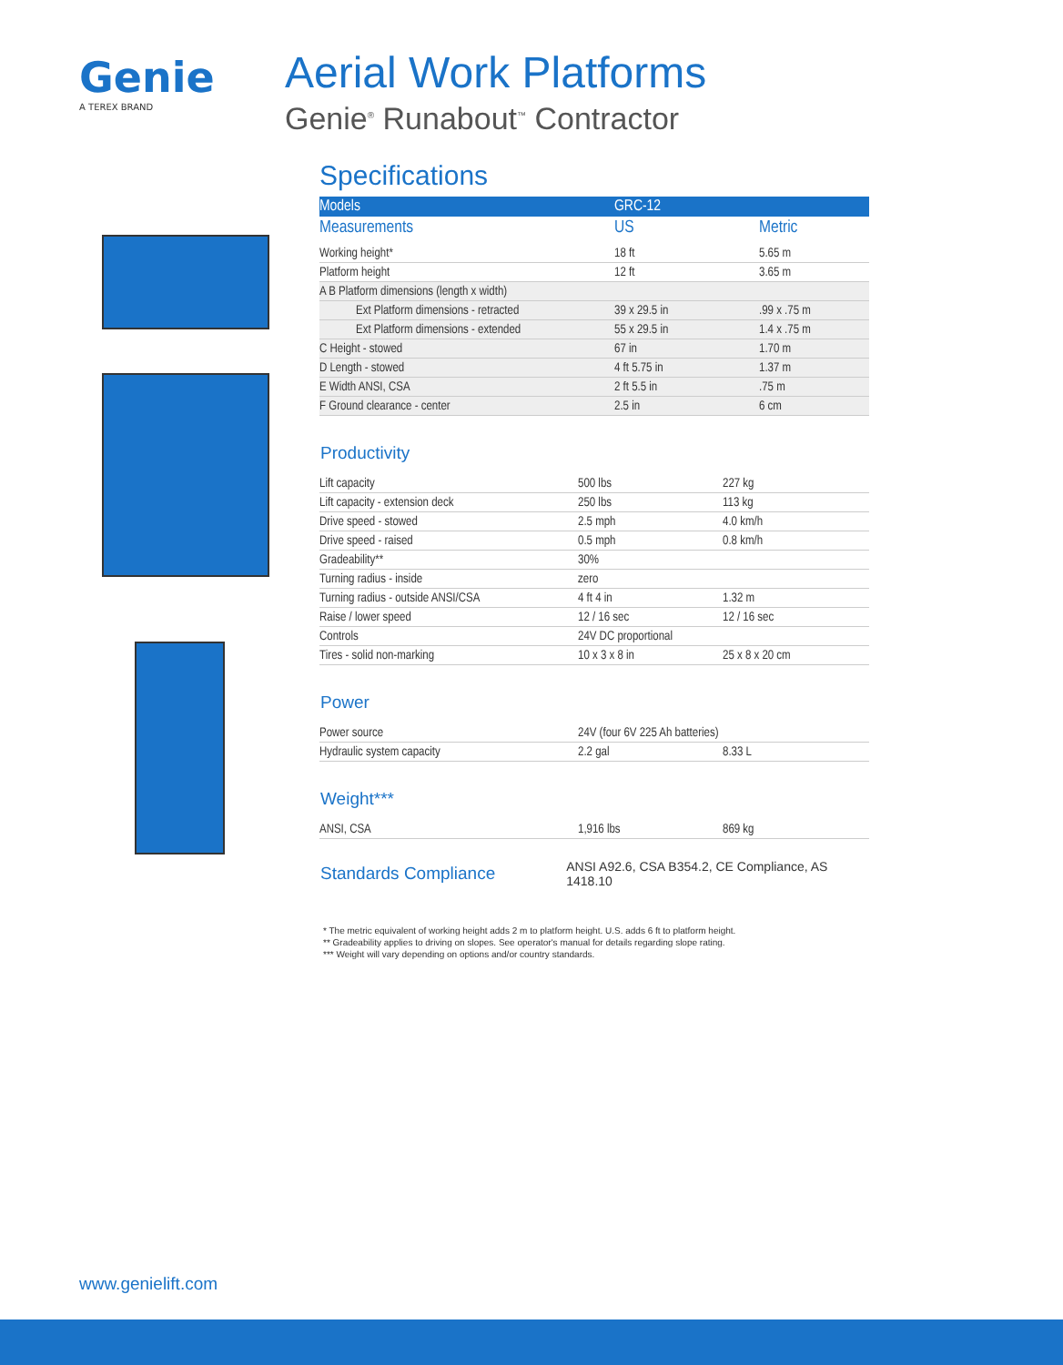Genie
A TEREX BRAND
Aerial Work Platforms
Genie<sup>®</sup> Runabout<sup>™</sup> Contractor
Specifications
| Models | GRC-12 | |
| Measurements | US | Metric |
| Working height* | 18 ft | 5.65 m |
| Platform height | 12 ft | 3.65 m |
| A B Platform dimensions (length x width) | | |
| Ext Platform dimensions - retracted | 39 x 29.5 in | .99 x .75 m |
| Ext Platform dimensions - extended | 55 x 29.5 in | 1.4 x .75 m |
| C Height - stowed | 67 in | 1.70 m |
| D Length - stowed | 4 ft 5.75 in | 1.37 m |
| E Width ANSI, CSA | 2 ft 5.5 in | .75 m |
| F Ground clearance - center | 2.5 in | 6 cm |
Productivity
| Lift capacity | 500 lbs | 227 kg |
| Lift capacity - extension deck | 250 lbs | 113 kg |
| Drive speed - stowed | 2.5 mph | 4.0 km/h |
| Drive speed - raised | 0.5 mph | 0.8 km/h |
| Gradeability** | 30% | |
| Turning radius - inside | zero | |
| Turning radius - outside ANSI/CSA | 4 ft 4 in | 1.32 m |
| Raise / lower speed | 12 / 16 sec | 12 / 16 sec |
| Controls | 24V DC proportional | |
| Tires - solid non-marking | 10 x 3 x 8 in | 25 x 8 x 20 cm |
Power
| Power source | 24V (four 6V 225 Ah batteries) | |
| Hydraulic system capacity | 2.2 gal | 8.33 L |
Weight***
| ANSI, CSA | 1,916 lbs | 869 kg |
Standards Compliance ANSI A92.6, CSA B354.2, CE Compliance, AS 1418.10
* The metric equivalent of working height adds 2 m to platform height. U.S. adds 6 ft to platform height.
** Gradeability applies to driving on slopes. See operator's manual for details regarding slope rating.
*** Weight will vary depending on options and/or country standards.
www.genielift.com